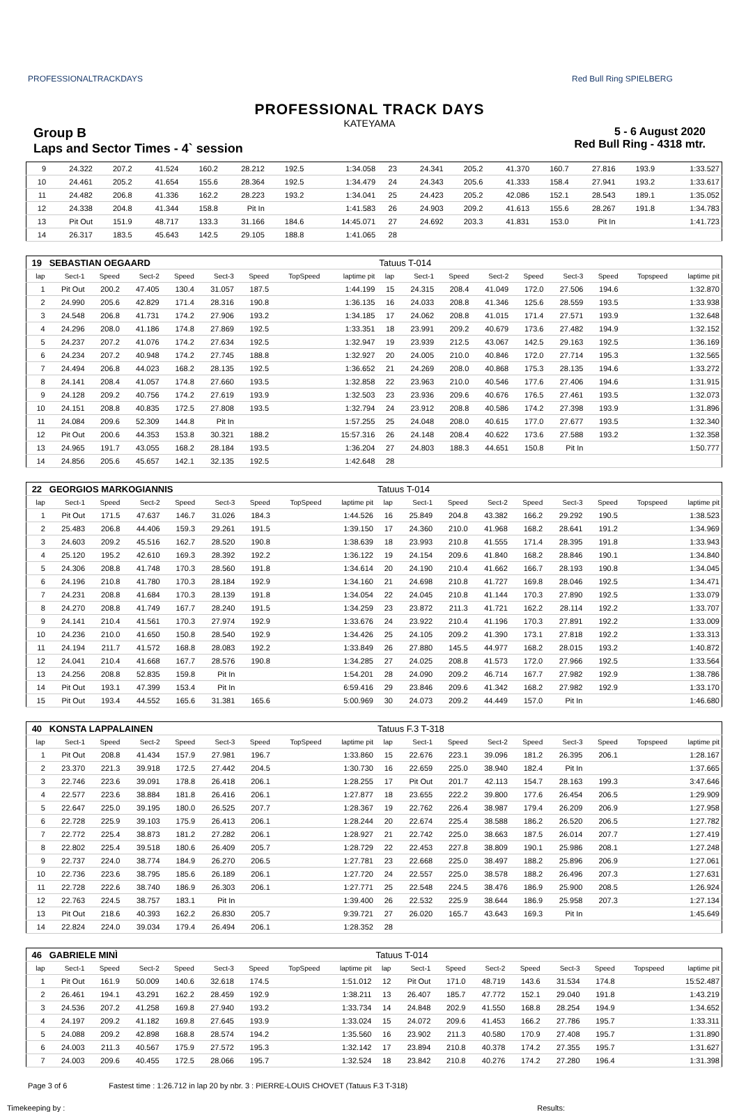PROFESSIONALTRACKDAYS
PROFESSIONAL TRACK DAYS
KATEYAMA
Red Bull Ring SPIELBERG
Group B
Laps and Sector Times - 4` session
5 - 6 August 2020
Red Bull Ring - 4318 mtr.
| 9 | 24.322 | 207.2 | 41.524 | 160.2 | 28.212 | 192.5 | | 1:34.058 | 23 | 24.341 | 205.2 | 41.370 | 160.7 | 27.816 | 193.9 | | 1:33.527 |
| 10 | 24.461 | 205.2 | 41.654 | 155.6 | 28.364 | 192.5 | | 1:34.479 | 24 | 24.343 | 205.6 | 41.333 | 158.4 | 27.941 | 193.2 | | 1:33.617 |
| 11 | 24.482 | 206.8 | 41.336 | 162.2 | 28.223 | 193.2 | | 1:34.041 | 25 | 24.423 | 205.2 | 42.086 | 152.1 | 28.543 | 189.1 | | 1:35.052 |
| 12 | 24.338 | 204.8 | 41.344 | 158.8 | Pit In | | | 1:41.583 | 26 | 24.903 | 209.2 | 41.613 | 155.6 | 28.267 | 191.8 | | 1:34.783 |
| 13 | Pit Out | 151.9 | 48.717 | 133.3 | 31.166 | 184.6 | | 14:45.071 | 27 | 24.692 | 203.3 | 41.831 | 153.0 | Pit In | | | 1:41.723 |
| 14 | 26.317 | 183.5 | 45.643 | 142.5 | 29.105 | 188.8 | | 1:41.065 | 28 | | | | | | | | |
| 19 | SEBASTIAN OEGAARD | | | | | | | | Tatuus T-014 | | | | | | | | |
| lap | Sect-1 | Speed | Sect-2 | Speed | Sect-3 | Speed | TopSpeed | laptime pit | lap | Sect-1 | Speed | Sect-2 | Speed | Sect-3 | Speed | Topspeed | laptime pit |
| 1 | Pit Out | 200.2 | 47.405 | 130.4 | 31.057 | 187.5 | | 1:44.199 | 15 | 24.315 | 208.4 | 41.049 | 172.0 | 27.506 | 194.6 | | 1:32.870 |
| 2 | 24.990 | 205.6 | 42.829 | 171.4 | 28.316 | 190.8 | | 1:36.135 | 16 | 24.033 | 208.8 | 41.346 | 125.6 | 28.559 | 193.5 | | 1:33.938 |
| 3 | 24.548 | 206.8 | 41.731 | 174.2 | 27.906 | 193.2 | | 1:34.185 | 17 | 24.062 | 208.8 | 41.015 | 171.4 | 27.571 | 193.9 | | 1:32.648 |
| 4 | 24.296 | 208.0 | 41.186 | 174.8 | 27.869 | 192.5 | | 1:33.351 | 18 | 23.991 | 209.2 | 40.679 | 173.6 | 27.482 | 194.9 | | 1:32.152 |
| 5 | 24.237 | 207.2 | 41.076 | 174.2 | 27.634 | 192.5 | | 1:32.947 | 19 | 23.939 | 212.5 | 43.067 | 142.5 | 29.163 | 192.5 | | 1:36.169 |
| 6 | 24.234 | 207.2 | 40.948 | 174.2 | 27.745 | 188.8 | | 1:32.927 | 20 | 24.005 | 210.0 | 40.846 | 172.0 | 27.714 | 195.3 | | 1:32.565 |
| 7 | 24.494 | 206.8 | 44.023 | 168.2 | 28.135 | 192.5 | | 1:36.652 | 21 | 24.269 | 208.0 | 40.868 | 175.3 | 28.135 | 194.6 | | 1:33.272 |
| 8 | 24.141 | 208.4 | 41.057 | 174.8 | 27.660 | 193.5 | | 1:32.858 | 22 | 23.963 | 210.0 | 40.546 | 177.6 | 27.406 | 194.6 | | 1:31.915 |
| 9 | 24.128 | 209.2 | 40.756 | 174.2 | 27.619 | 193.9 | | 1:32.503 | 23 | 23.936 | 209.6 | 40.676 | 176.5 | 27.461 | 193.5 | | 1:32.073 |
| 10 | 24.151 | 208.8 | 40.835 | 172.5 | 27.808 | 193.5 | | 1:32.794 | 24 | 23.912 | 208.8 | 40.586 | 174.2 | 27.398 | 193.9 | | 1:31.896 |
| 11 | 24.084 | 209.6 | 52.309 | 144.8 | Pit In | | | 1:57.255 | 25 | 24.048 | 208.0 | 40.615 | 177.0 | 27.677 | 193.5 | | 1:32.340 |
| 12 | Pit Out | 200.6 | 44.353 | 153.8 | 30.321 | 188.2 | | 15:57.316 | 26 | 24.148 | 208.4 | 40.622 | 173.6 | 27.588 | 193.2 | | 1:32.358 |
| 13 | 24.965 | 191.7 | 43.055 | 168.2 | 28.184 | 193.5 | | 1:36.204 | 27 | 24.803 | 188.3 | 44.651 | 150.8 | Pit In | | | 1:50.777 |
| 14 | 24.856 | 205.6 | 45.657 | 142.1 | 32.135 | 192.5 | | 1:42.648 | 28 | | | | | | | | |
| 22 | GEORGIOS MARKOGIANNIS | | | | | | | | Tatuus T-014 | | | | | | | | |
| lap | Sect-1 | Speed | Sect-2 | Speed | Sect-3 | Speed | TopSpeed | laptime pit | lap | Sect-1 | Speed | Sect-2 | Speed | Sect-3 | Speed | Topspeed | laptime pit |
| 1 | Pit Out | 171.5 | 47.637 | 146.7 | 31.026 | 184.3 | | 1:44.526 | 16 | 25.849 | 204.8 | 43.382 | 166.2 | 29.292 | 190.5 | | 1:38.523 |
| 2 | 25.483 | 206.8 | 44.406 | 159.3 | 29.261 | 191.5 | | 1:39.150 | 17 | 24.360 | 210.0 | 41.968 | 168.2 | 28.641 | 191.2 | | 1:34.969 |
| 3 | 24.603 | 209.2 | 45.516 | 162.7 | 28.520 | 190.8 | | 1:38.639 | 18 | 23.993 | 210.8 | 41.555 | 171.4 | 28.395 | 191.8 | | 1:33.943 |
| 4 | 25.120 | 195.2 | 42.610 | 169.3 | 28.392 | 192.2 | | 1:36.122 | 19 | 24.154 | 209.6 | 41.840 | 168.2 | 28.846 | 190.1 | | 1:34.840 |
| 5 | 24.306 | 208.8 | 41.748 | 170.3 | 28.560 | 191.8 | | 1:34.614 | 20 | 24.190 | 210.4 | 41.662 | 166.7 | 28.193 | 190.8 | | 1:34.045 |
| 6 | 24.196 | 210.8 | 41.780 | 170.3 | 28.184 | 192.9 | | 1:34.160 | 21 | 24.698 | 210.8 | 41.727 | 169.8 | 28.046 | 192.5 | | 1:34.471 |
| 7 | 24.231 | 208.8 | 41.684 | 170.3 | 28.139 | 191.8 | | 1:34.054 | 22 | 24.045 | 210.8 | 41.144 | 170.3 | 27.890 | 192.5 | | 1:33.079 |
| 8 | 24.270 | 208.8 | 41.749 | 167.7 | 28.240 | 191.5 | | 1:34.259 | 23 | 23.872 | 211.3 | 41.721 | 162.2 | 28.114 | 192.2 | | 1:33.707 |
| 9 | 24.141 | 210.4 | 41.561 | 170.3 | 27.974 | 192.9 | | 1:33.676 | 24 | 23.922 | 210.4 | 41.196 | 170.3 | 27.891 | 192.2 | | 1:33.009 |
| 10 | 24.236 | 210.0 | 41.650 | 150.8 | 28.540 | 192.9 | | 1:34.426 | 25 | 24.105 | 209.2 | 41.390 | 173.1 | 27.818 | 192.2 | | 1:33.313 |
| 11 | 24.194 | 211.7 | 41.572 | 168.8 | 28.083 | 192.2 | | 1:33.849 | 26 | 27.880 | 145.5 | 44.977 | 168.2 | 28.015 | 193.2 | | 1:40.872 |
| 12 | 24.041 | 210.4 | 41.668 | 167.7 | 28.576 | 190.8 | | 1:34.285 | 27 | 24.025 | 208.8 | 41.573 | 172.0 | 27.966 | 192.5 | | 1:33.564 |
| 13 | 24.256 | 208.8 | 52.835 | 159.8 | Pit In | | | 1:54.201 | 28 | 24.090 | 209.2 | 46.714 | 167.7 | 27.982 | 192.9 | | 1:38.786 |
| 14 | Pit Out | 193.1 | 47.399 | 153.4 | Pit In | | | 6:59.416 | 29 | 23.846 | 209.6 | 41.342 | 168.2 | 27.982 | 192.9 | | 1:33.170 |
| 15 | Pit Out | 193.4 | 44.552 | 165.6 | 31.381 | 165.6 | | 5:00.969 | 30 | 24.073 | 209.2 | 44.449 | 157.0 | Pit In | | | 1:46.680 |
| 40 | KONSTA LAPPALAINEN | | | | | | | | Tatuus F.3 T-318 | | | | | | | | |
| lap | Sect-1 | Speed | Sect-2 | Speed | Sect-3 | Speed | TopSpeed | laptime pit | lap | Sect-1 | Speed | Sect-2 | Speed | Sect-3 | Speed | Topspeed | laptime pit |
| 1 | Pit Out | 208.8 | 41.434 | 157.9 | 27.981 | 196.7 | | 1:33.860 | 15 | 22.676 | 223.1 | 39.096 | 181.2 | 26.395 | 206.1 | | 1:28.167 |
| 2 | 23.370 | 221.3 | 39.918 | 172.5 | 27.442 | 204.5 | | 1:30.730 | 16 | 22.659 | 225.0 | 38.940 | 182.4 | Pit In | | | 1:37.665 |
| 3 | 22.746 | 223.6 | 39.091 | 178.8 | 26.418 | 206.1 | | 1:28.255 | 17 | Pit Out | 201.7 | 42.113 | 154.7 | 28.163 | 199.3 | | 3:47.646 |
| 4 | 22.577 | 223.6 | 38.884 | 181.8 | 26.416 | 206.1 | | 1:27.877 | 18 | 23.655 | 222.2 | 39.800 | 177.6 | 26.454 | 206.5 | | 1:29.909 |
| 5 | 22.647 | 225.0 | 39.195 | 180.0 | 26.525 | 207.7 | | 1:28.367 | 19 | 22.762 | 226.4 | 38.987 | 179.4 | 26.209 | 206.9 | | 1:27.958 |
| 6 | 22.728 | 225.9 | 39.103 | 175.9 | 26.413 | 206.1 | | 1:28.244 | 20 | 22.674 | 225.4 | 38.588 | 186.2 | 26.520 | 206.5 | | 1:27.782 |
| 7 | 22.772 | 225.4 | 38.873 | 181.2 | 27.282 | 206.1 | | 1:28.927 | 21 | 22.742 | 225.0 | 38.663 | 187.5 | 26.014 | 207.7 | | 1:27.419 |
| 8 | 22.802 | 225.4 | 39.518 | 180.6 | 26.409 | 205.7 | | 1:28.729 | 22 | 22.453 | 227.8 | 38.809 | 190.1 | 25.986 | 208.1 | | 1:27.248 |
| 9 | 22.737 | 224.0 | 38.774 | 184.9 | 26.270 | 206.5 | | 1:27.781 | 23 | 22.668 | 225.0 | 38.497 | 188.2 | 25.896 | 206.9 | | 1:27.061 |
| 10 | 22.736 | 223.6 | 38.795 | 185.6 | 26.189 | 206.1 | | 1:27.720 | 24 | 22.557 | 225.0 | 38.578 | 188.2 | 26.496 | 207.3 | | 1:27.631 |
| 11 | 22.728 | 222.6 | 38.740 | 186.9 | 26.303 | 206.1 | | 1:27.771 | 25 | 22.548 | 224.5 | 38.476 | 186.9 | 25.900 | 208.5 | | 1:26.924 |
| 12 | 22.763 | 224.5 | 38.757 | 183.1 | Pit In | | | 1:39.400 | 26 | 22.532 | 225.9 | 38.644 | 186.9 | 25.958 | 207.3 | | 1:27.134 |
| 13 | Pit Out | 218.6 | 40.393 | 162.2 | 26.830 | 205.7 | | 9:39.721 | 27 | 26.020 | 165.7 | 43.643 | 169.3 | Pit In | | | 1:45.649 |
| 14 | 22.824 | 224.0 | 39.034 | 179.4 | 26.494 | 206.1 | | 1:28.352 | 28 | | | | | | | | |
| 46 | GABRIELE MINÌ | | | | | | | | Tatuus T-014 | | | | | | | | |
| lap | Sect-1 | Speed | Sect-2 | Speed | Sect-3 | Speed | TopSpeed | laptime pit | lap | Sect-1 | Speed | Sect-2 | Speed | Sect-3 | Speed | Topspeed | laptime pit |
| 1 | Pit Out | 161.9 | 50.009 | 140.6 | 32.618 | 174.5 | | 1:51.012 | 12 | Pit Out | 171.0 | 48.719 | 143.6 | 31.534 | 174.8 | | 15:52.487 |
| 2 | 26.461 | 194.1 | 43.291 | 162.2 | 28.459 | 192.9 | | 1:38.211 | 13 | 26.407 | 185.7 | 47.772 | 152.1 | 29.040 | 191.8 | | 1:43.219 |
| 3 | 24.536 | 207.2 | 41.258 | 169.8 | 27.940 | 193.2 | | 1:33.734 | 14 | 24.848 | 202.9 | 41.550 | 168.8 | 28.254 | 194.9 | | 1:34.652 |
| 4 | 24.197 | 209.2 | 41.182 | 169.8 | 27.645 | 193.9 | | 1:33.024 | 15 | 24.072 | 209.6 | 41.453 | 166.2 | 27.786 | 195.7 | | 1:33.311 |
| 5 | 24.088 | 209.2 | 42.898 | 168.8 | 28.574 | 194.2 | | 1:35.560 | 16 | 23.902 | 211.3 | 40.580 | 170.9 | 27.408 | 195.7 | | 1:31.890 |
| 6 | 24.003 | 211.3 | 40.567 | 175.9 | 27.572 | 195.3 | | 1:32.142 | 17 | 23.894 | 210.8 | 40.378 | 174.2 | 27.355 | 195.7 | | 1:31.627 |
| 7 | 24.003 | 209.6 | 40.455 | 172.5 | 28.066 | 195.7 | | 1:32.524 | 18 | 23.842 | 210.8 | 40.276 | 174.2 | 27.280 | 196.4 | | 1:31.398 |
Page 3 of 6 Fastest time : 1:26.712 in lap 20 by nbr. 3 : PIERRE-LOUIS CHOVET (Tatuus F.3 T-318)
Timekeeping by : Results: